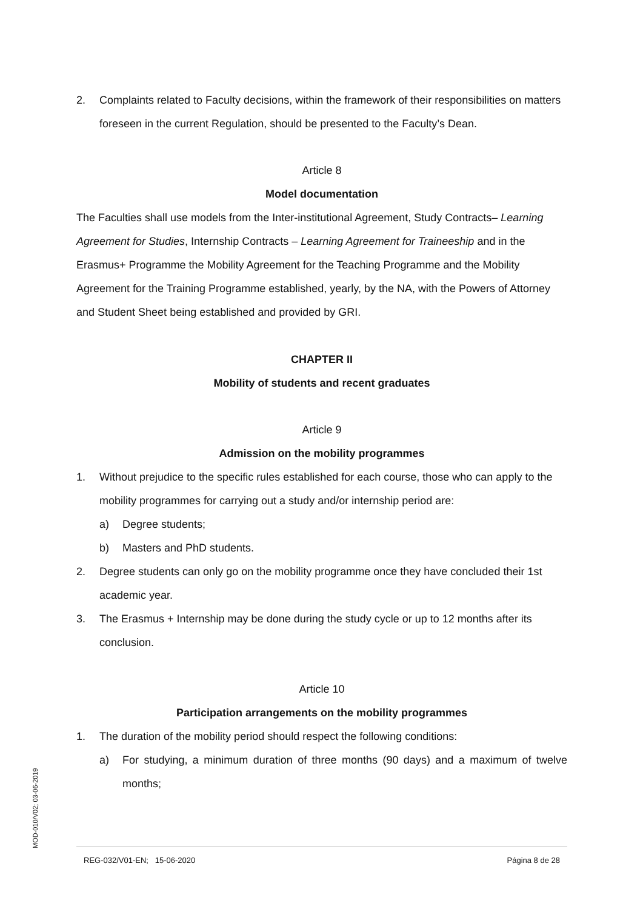2. Complaints related to Faculty decisions, within the framework of their responsibilities on matters foreseen in the current Regulation, should be presented to the Faculty’s Dean.
Article 8
Model documentation
The Faculties shall use models from the Inter-institutional Agreement, Study Contracts– Learning Agreement for Studies, Internship Contracts – Learning Agreement for Traineeship and in the Erasmus+ Programme the Mobility Agreement for the Teaching Programme and the Mobility Agreement for the Training Programme established, yearly, by the NA, with the Powers of Attorney and Student Sheet being established and provided by GRI.
CHAPTER II
Mobility of students and recent graduates
Article 9
Admission on the mobility programmes
1. Without prejudice to the specific rules established for each course, those who can apply to the mobility programmes for carrying out a study and/or internship period are:
a) Degree students;
b) Masters and PhD students.
2. Degree students can only go on the mobility programme once they have concluded their 1st academic year.
3. The Erasmus + Internship may be done during the study cycle or up to 12 months after its conclusion.
Article 10
Participation arrangements on the mobility programmes
1. The duration of the mobility period should respect the following conditions:
a) For studying, a minimum duration of three months (90 days) and a maximum of twelve months;
MOD-010/V02; 03-06-2019
REG-032/V01-EN; 15-06-2020 Página 8 de 28